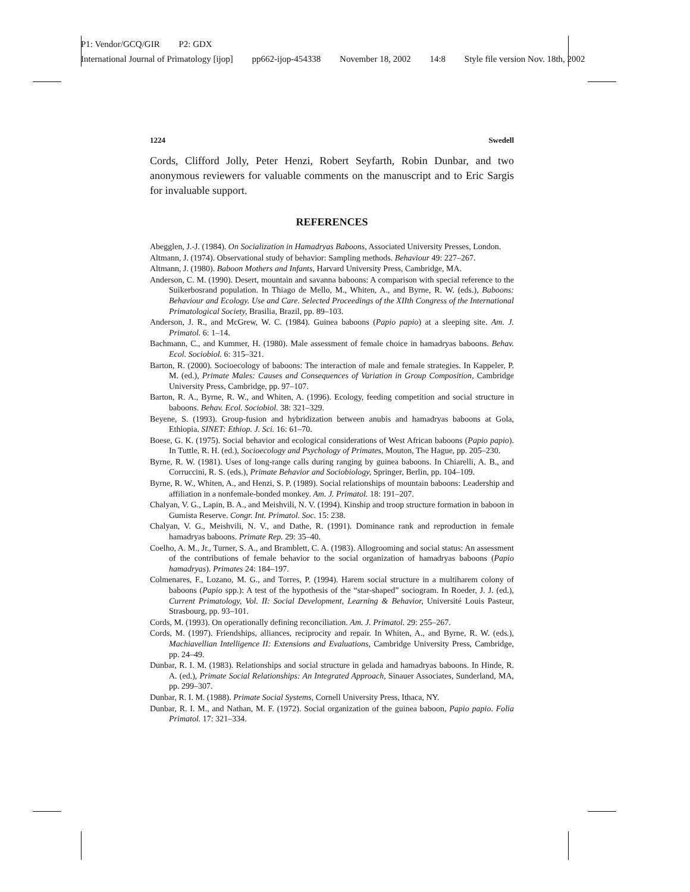P1: Vendor/GCQ/GIR P2: GDX
International Journal of Primatology [ijop] pp662-ijop-454338 November 18, 2002 14:8 Style file version Nov. 18th, 2002
1224 Swedell
Cords, Clifford Jolly, Peter Henzi, Robert Seyfarth, Robin Dunbar, and two anonymous reviewers for valuable comments on the manuscript and to Eric Sargis for invaluable support.
REFERENCES
Abegglen, J.-J. (1984). On Socialization in Hamadryas Baboons, Associated University Presses, London.
Altmann, J. (1974). Observational study of behavior: Sampling methods. Behaviour 49: 227–267.
Altmann, J. (1980). Baboon Mothers and Infants, Harvard University Press, Cambridge, MA.
Anderson, C. M. (1990). Desert, mountain and savanna baboons: A comparison with special reference to the Suikerbosrand population. In Thiago de Mello, M., Whiten, A., and Byrne, R. W. (eds.), Baboons: Behaviour and Ecology. Use and Care. Selected Proceedings of the XIIth Congress of the International Primatological Society, Brasilia, Brazil, pp. 89–103.
Anderson, J. R., and McGrew, W. C. (1984). Guinea baboons (Papio papio) at a sleeping site. Am. J. Primatol. 6: 1–14.
Bachmann, C., and Kummer, H. (1980). Male assessment of female choice in hamadryas baboons. Behav. Ecol. Sociobiol. 6: 315–321.
Barton, R. (2000). Socioecology of baboons: The interaction of male and female strategies. In Kappeler, P. M. (ed.), Primate Males: Causes and Consequences of Variation in Group Composition, Cambridge University Press, Cambridge, pp. 97–107.
Barton, R. A., Byrne, R. W., and Whiten, A. (1996). Ecology, feeding competition and social structure in baboons. Behav. Ecol. Sociobiol. 38: 321–329.
Beyene, S. (1993). Group-fusion and hybridization between anubis and hamadryas baboons at Gola, Ethiopia. SINET: Ethiop. J. Sci. 16: 61–70.
Boese, G. K. (1975). Social behavior and ecological considerations of West African baboons (Papio papio). In Tuttle, R. H. (ed.), Socioecology and Psychology of Primates, Mouton, The Hague, pp. 205–230.
Byrne, R. W. (1981). Uses of long-range calls during ranging by guinea baboons. In Chiarelli, A. B., and Corruccini, R. S. (eds.), Primate Behavior and Sociobiology, Springer, Berlin, pp. 104–109.
Byrne, R. W., Whiten, A., and Henzi, S. P. (1989). Social relationships of mountain baboons: Leadership and affiliation in a nonfemale-bonded monkey. Am. J. Primatol. 18: 191–207.
Chalyan, V. G., Lapin, B. A., and Meishvili, N. V. (1994). Kinship and troop structure formation in baboon in Gumista Reserve. Congr. Int. Primatol. Soc. 15: 238.
Chalyan, V. G., Meishvili, N. V., and Dathe, R. (1991). Dominance rank and reproduction in female hamadryas baboons. Primate Rep. 29: 35–40.
Coelho, A. M., Jr., Turner, S. A., and Bramblett, C. A. (1983). Allogrooming and social status: An assessment of the contributions of female behavior to the social organization of hamadryas baboons (Papio hamadryas). Primates 24: 184–197.
Colmenares, F., Lozano, M. G., and Torres, P. (1994). Harem social structure in a multiharem colony of baboons (Papio spp.): A test of the hypothesis of the “star-shaped” sociogram. In Roeder, J. J. (ed.), Current Primatology, Vol. II: Social Development, Learning & Behavior, Université Louis Pasteur, Strasbourg, pp. 93–101.
Cords, M. (1993). On operationally defining reconciliation. Am. J. Primatol. 29: 255–267.
Cords, M. (1997). Friendships, alliances, reciprocity and repair. In Whiten, A., and Byrne, R. W. (eds.), Machiavellian Intelligence II: Extensions and Evaluations, Cambridge University Press, Cambridge, pp. 24–49.
Dunbar, R. I. M. (1983). Relationships and social structure in gelada and hamadryas baboons. In Hinde, R. A. (ed.), Primate Social Relationships: An Integrated Approach, Sinauer Associates, Sunderland, MA, pp. 299–307.
Dunbar, R. I. M. (1988). Primate Social Systems, Cornell University Press, Ithaca, NY.
Dunbar, R. I. M., and Nathan, M. F. (1972). Social organization of the guinea baboon, Papio papio. Folia Primatol. 17: 321–334.